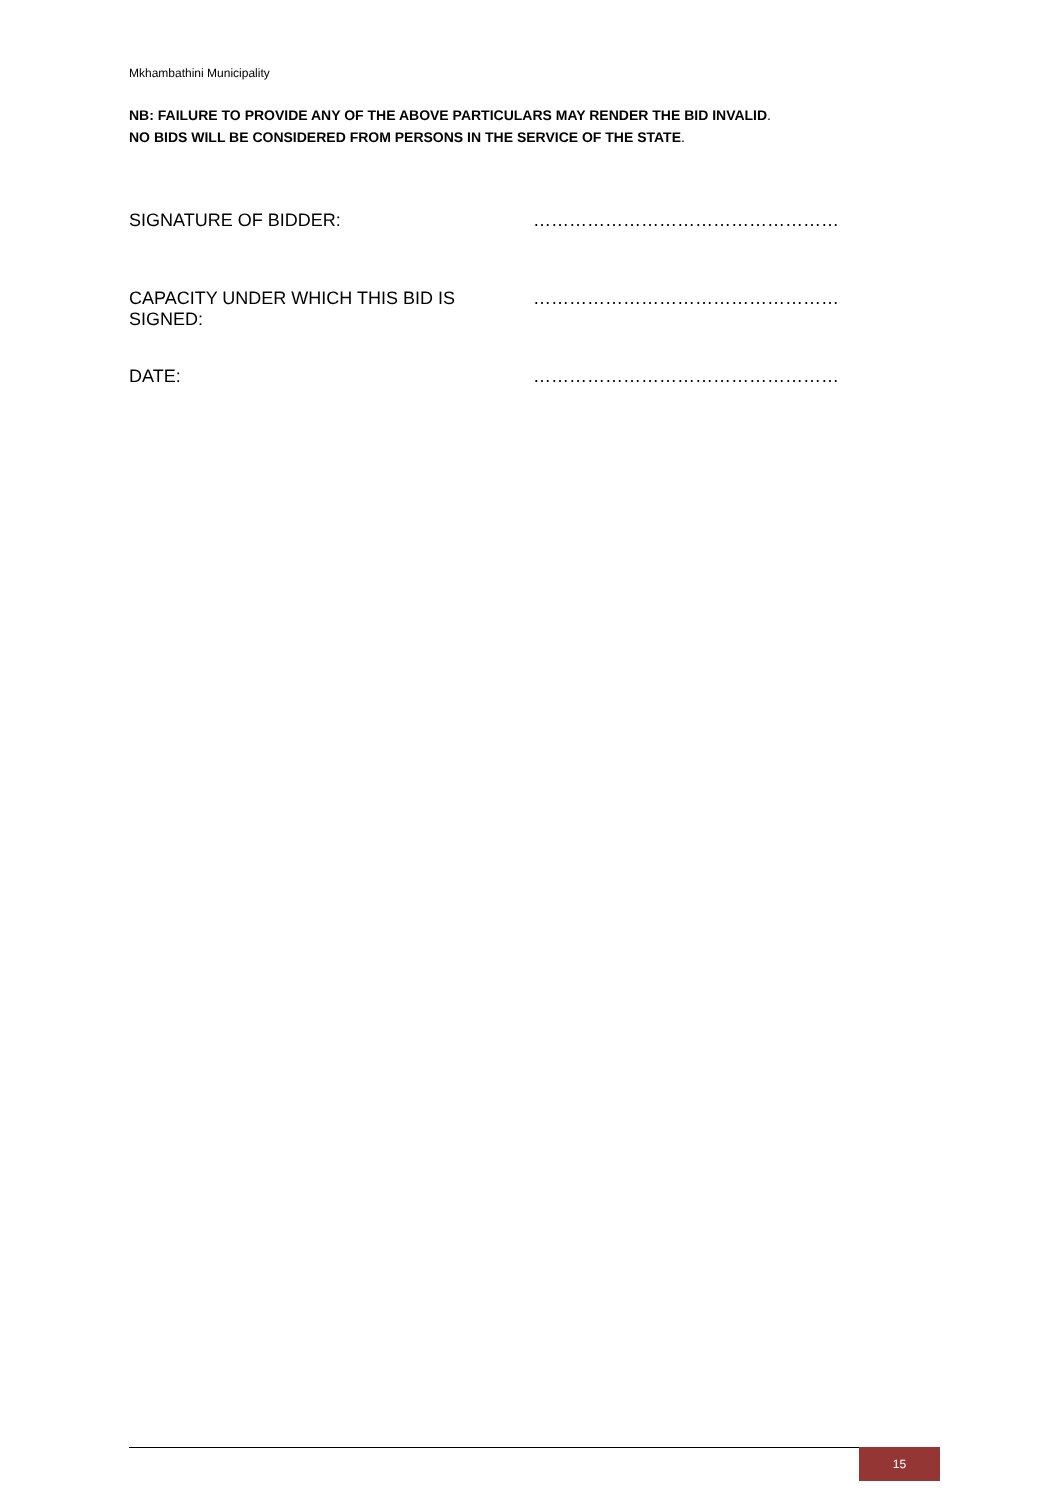Mkhambathini Municipality
NB: FAILURE TO PROVIDE ANY OF THE ABOVE PARTICULARS MAY RENDER THE BID INVALID.
NO BIDS WILL BE CONSIDERED FROM PERSONS IN THE SERVICE OF THE STATE.
SIGNATURE OF BIDDER: ……………………………………………
CAPACITY UNDER WHICH THIS BID IS SIGNED: ……………………………………………
DATE: ……………………………………………
15